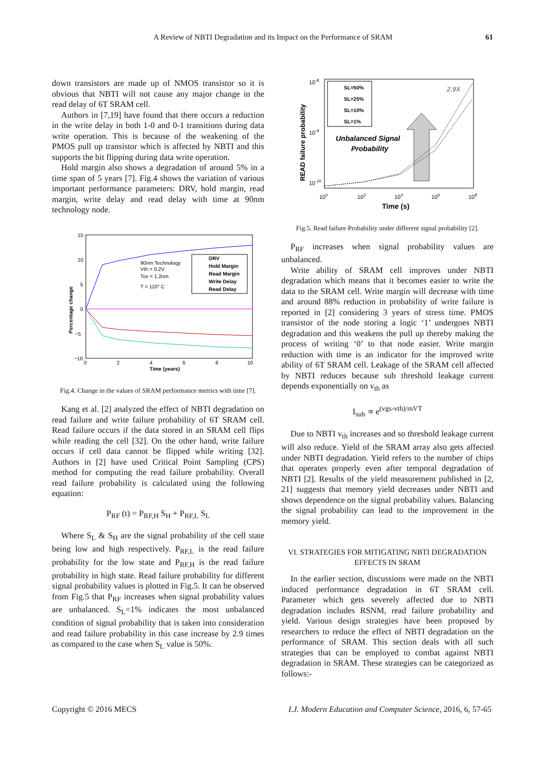A Review of NBTI Degradation and its Impact on the Performance of SRAM 61
down transistors are made up of NMOS transistor so it is obvious that NBTI will not cause any major change in the read delay of 6T SRAM cell.
Authors in [7,19] have found that there occurs a reduction in the write delay in both 1-0 and 0-1 transitions during data write operation. This is because of the weakening of the PMOS pull up transistor which is affected by NBTI and this supports the bit flipping during data write operation.
Hold margin also shows a degradation of around 5% in a time span of 5 years [7]. Fig.4 shows the variation of various important performance parameters: DRV, hold margin, read margin, write delay and read delay with time at 90nm technology node.
15
10
5
0
−5
−10
0
2
4
6
8
10
Time (years)
Percentage change
90nm Technology
Vth = 0.2V
Tox = 1.2nm
T = 110° C
DRV
Hold Margin
Read Margin
Write Delay
Read Delay
Fig.4. Change in the values of SRAM performance metrics with time [7].
Kang et al. [2] analyzed the effect of NBTI degradation on read failure and write failure probability of 6T SRAM cell. Read failure occurs if the data stored in an SRAM cell flips while reading the cell [32]. On the other hand, write failure occurs if cell data cannot be flipped while writing [32]. Authors in [2] have used Critical Point Sampling (CPS) method for computing the read failure probability. Overall read failure probability is calculated using the following equation:
P<sub>RF</sub> (t) = P<sub>RF,H</sub> S<sub>H</sub> + P<sub>RF,L</sub> S<sub>L</sub>
Where S<sub>L</sub> & S<sub>H</sub> are the signal probability of the cell state being low and high respectively. P<sub>RF,L</sub> is the read failure probability for the low state and P<sub>RF,H</sub> is the read failure probability in high state. Read failure probability for different signal probability values is plotted in Fig.5. It can be observed from Fig.5 that P<sub>RF</sub> increases when signal probability values are unbalanced. S<sub>L</sub>=1% indicates the most unbalanced condition of signal probability that is taken into consideration and read failure probability in this case increase by 2.9 times as compared to the case when S<sub>L</sub> value is 50%.
10-8
10-9
10-10
100
102
104
106
108
Time (s)
READ failure probability
SL=50%
SL=25%
SL=10%
SL=1%
Unbalanced Signal
Probability
2.9X
Fig.5. Read failure Probability under different signal probability [2].
P<sub>RF</sub> increases when signal probability values are unbalanced.
Write ability of SRAM cell improves under NBTI degradation which means that it becomes easier to write the data to the SRAM cell. Write margin will decrease with time and around 88% reduction in probability of write failure is reported in [2] considering 3 years of stress time. PMOS transistor of the node storing a logic ‘1’ undergoes NBTI degradation and this weakens the pull up thereby making the process of writing ‘0’ to that node easier. Write margin reduction with time is an indicator for the improved write ability of 6T SRAM cell. Leakage of the SRAM cell affected by NBTI reduces because sub threshold leakage current depends exponentially on v<sub>th</sub> as
I<sub>sub</sub> ∝ e<sup>(vgs-vth)/mVT</sup>
Due to NBTI v<sub>th</sub> increases and so threshold leakage current will also reduce. Yield of the SRAM array also gets affected under NBTI degradation. Yield refers to the number of chips that operates properly even after temporal degradation of NBTI [2]. Results of the yield measurement published in [2, 21] suggests that memory yield decreases under NBTI and shows dependence on the signal probability values. Balancing the signal probability can lead to the improvement in the memory yield.
VI. STRATEGIES FOR MITIGATING NBTI DEGRADATION
EFFECTS IN SRAM
In the earlier section, discussions were made on the NBTI induced performance degradation in 6T SRAM cell. Parameter which gets severely affected due to NBTI degradation includes RSNM, read failure probability and yield. Various design strategies have been proposed by researchers to reduce the effect of NBTI degradation on the performance of SRAM. This section deals with all such strategies that can be employed to combat against NBTI degradation in SRAM. These strategies can be categorized as follows:-
Copyright © 2016 MECS I.J. Modern Education and Computer Science, 2016, 6, 57-65